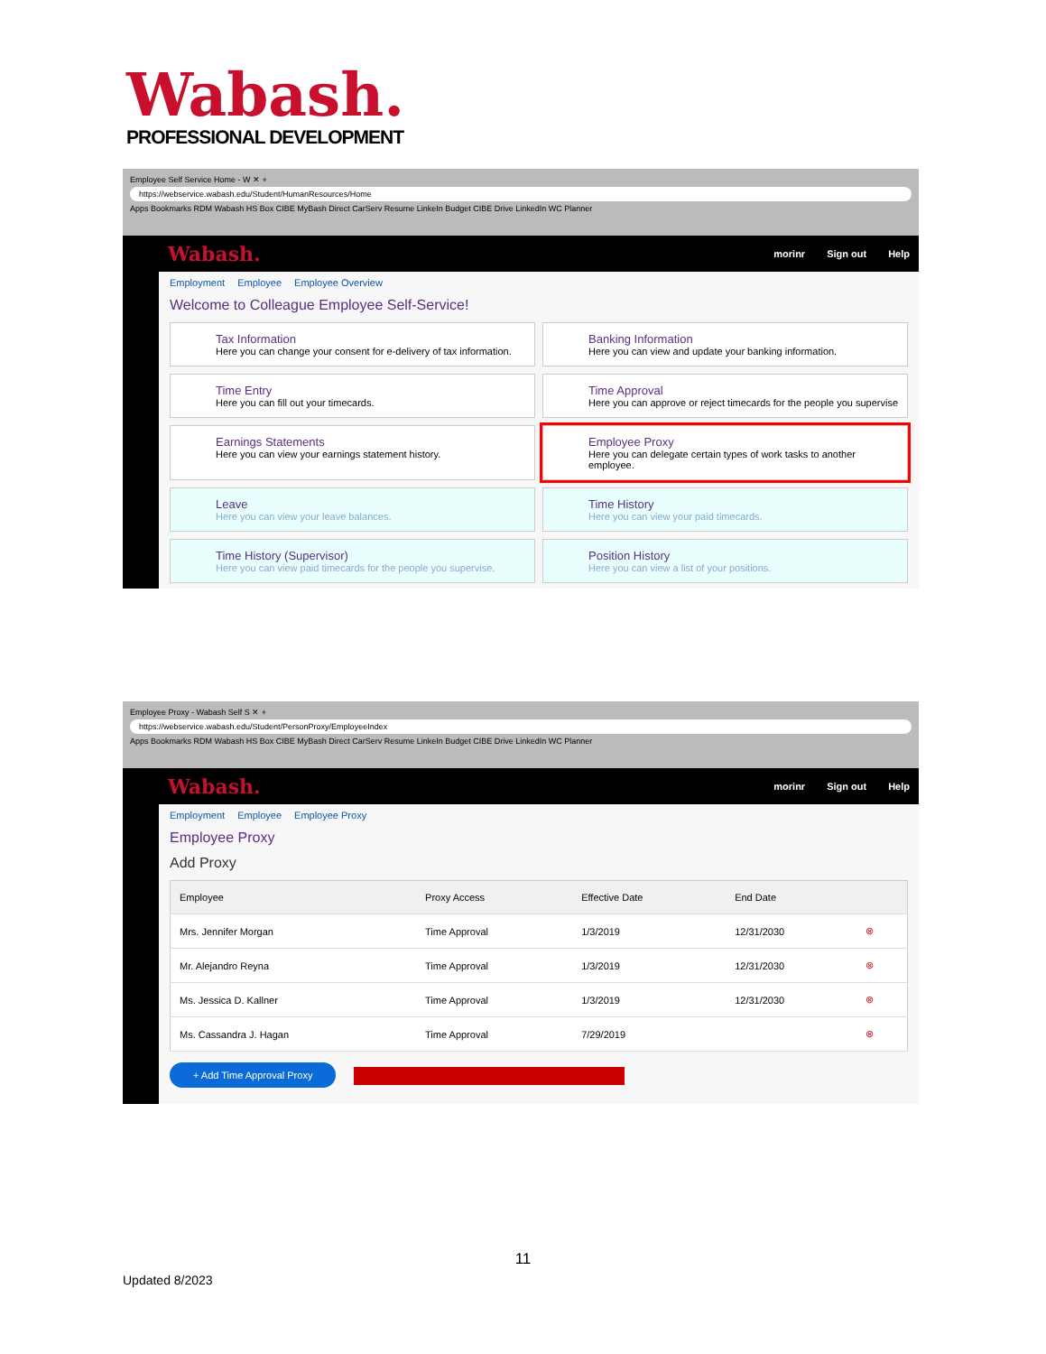Wabash.
PROFESSIONAL DEVELOPMENT
Employee Self Service Home - W ✕ +
https://webservice.wabash.edu/Student/HumanResources/Home
Apps Bookmarks RDM Wabash HS Box CIBE MyBash Direct CarServ Resume LinkeIn Budget CIBE Drive LinkedIn WC Planner
Wabash.
morinr Sign out Help
Employment Employee Employee Overview
Welcome to Colleague Employee Self-Service!
Tax Information
Here you can change your consent for e-delivery of tax information.
Banking Information
Here you can view and update your banking information.
Time Entry
Here you can fill out your timecards.
Time Approval
Here you can approve or reject timecards for the people you supervise
Earnings Statements
Here you can view your earnings statement history.
Employee Proxy
Here you can delegate certain types of work tasks to another employee.
Leave
Here you can view your leave balances.
Time History
Here you can view your paid timecards.
Time History (Supervisor)
Here you can view paid timecards for the people you supervise.
Position History
Here you can view a list of your positions.
Employee Proxy - Wabash Self S ✕ +
https://webservice.wabash.edu/Student/PersonProxy/EmployeeIndex
Apps Bookmarks RDM Wabash HS Box CIBE MyBash Direct CarServ Resume LinkeIn Budget CIBE Drive LinkedIn WC Planner
Wabash.
morinr Sign out Help
Employment Employee Employee Proxy
Employee Proxy
Add Proxy
| Employee | Proxy Access | Effective Date | End Date | |
| --- | --- | --- | --- | --- |
| Mrs. Jennifer Morgan | Time Approval | 1/3/2019 | 12/31/2030 | ⊗ |
| Mr. Alejandro Reyna | Time Approval | 1/3/2019 | 12/31/2030 | ⊗ |
| Ms. Jessica D. Kallner | Time Approval | 1/3/2019 | 12/31/2030 | ⊗ |
| Ms. Cassandra J. Hagan | Time Approval | 7/29/2019 | | ⊗ |
+ Add Time Approval Proxy
11
Updated 8/2023